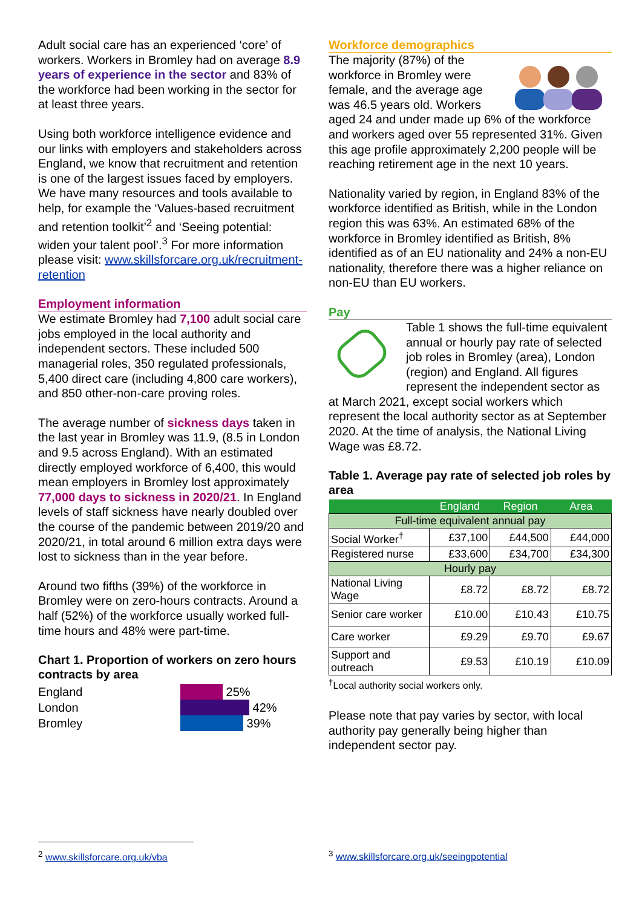Adult social care has an experienced ‘core’ of workers. Workers in Bromley had on average 8.9 years of experience in the sector and 83% of the workforce had been working in the sector for at least three years.
Using both workforce intelligence evidence and our links with employers and stakeholders across England, we know that recruitment and retention is one of the largest issues faced by employers. We have many resources and tools available to help, for example the ‘Values-based recruitment and retention toolkit’<sup>2</sup> and ‘Seeing potential: widen your talent pool’.<sup>3</sup> For more information please visit: www.skillsforcare.org.uk/recruitment-retention
Employment information
We estimate Bromley had 7,100 adult social care jobs employed in the local authority and independent sectors. These included 500 managerial roles, 350 regulated professionals, 5,400 direct care (including 4,800 care workers), and 850 other-non-care proving roles.
The average number of sickness days taken in the last year in Bromley was 11.9, (8.5 in London and 9.5 across England). With an estimated directly employed workforce of 6,400, this would mean employers in Bromley lost approximately 77,000 days to sickness in 2020/21. In England levels of staff sickness have nearly doubled over the course of the pandemic between 2019/20 and 2020/21, in total around 6 million extra days were lost to sickness than in the year before.
Around two fifths (39%) of the workforce in Bromley were on zero-hours contracts. Around a half (52%) of the workforce usually worked full-time hours and 48% were part-time.
Chart 1. Proportion of workers on zero hours contracts by area
England 25%
London 42%
Bromley 39%
Workforce demographics
The majority (87%) of the workforce in Bromley were female, and the average age was 46.5 years old. Workers aged 24 and under made up 6% of the workforce and workers aged over 55 represented 31%. Given this age profile approximately 2,200 people will be reaching retirement age in the next 10 years.
Nationality varied by region, in England 83% of the workforce identified as British, while in the London region this was 63%. An estimated 68% of the workforce in Bromley identified as British, 8% identified as of an EU nationality and 24% a non-EU nationality, therefore there was a higher reliance on non-EU than EU workers.
Pay
Table 1 shows the full-time equivalent annual or hourly pay rate of selected job roles in Bromley (area), London (region) and England. All figures represent the independent sector as at March 2021, except social workers which represent the local authority sector as at September 2020. At the time of analysis, the National Living Wage was £8.72.
Table 1. Average pay rate of selected job roles by area
| | England | Region | Area |
| --- | --- | --- | --- |
| Full-time equivalent annual pay | | | |
| Social Worker<sup>†</sup> | £37,100 | £44,500 | £44,000 |
| Registered nurse | £33,600 | £34,700 | £34,300 |
| Hourly pay | | | |
| National Living Wage | £8.72 | £8.72 | £8.72 |
| Senior care worker | £10.00 | £10.43 | £10.75 |
| Care worker | £9.29 | £9.70 | £9.67 |
| Support and outreach | £9.53 | £10.19 | £10.09 |
<sup>†</sup> Local authority social workers only.
Please note that pay varies by sector, with local authority pay generally being higher than independent sector pay.
<sup>2</sup> www.skillsforcare.org.uk/vba
<sup>3</sup> www.skillsforcare.org.uk/seeingpotential